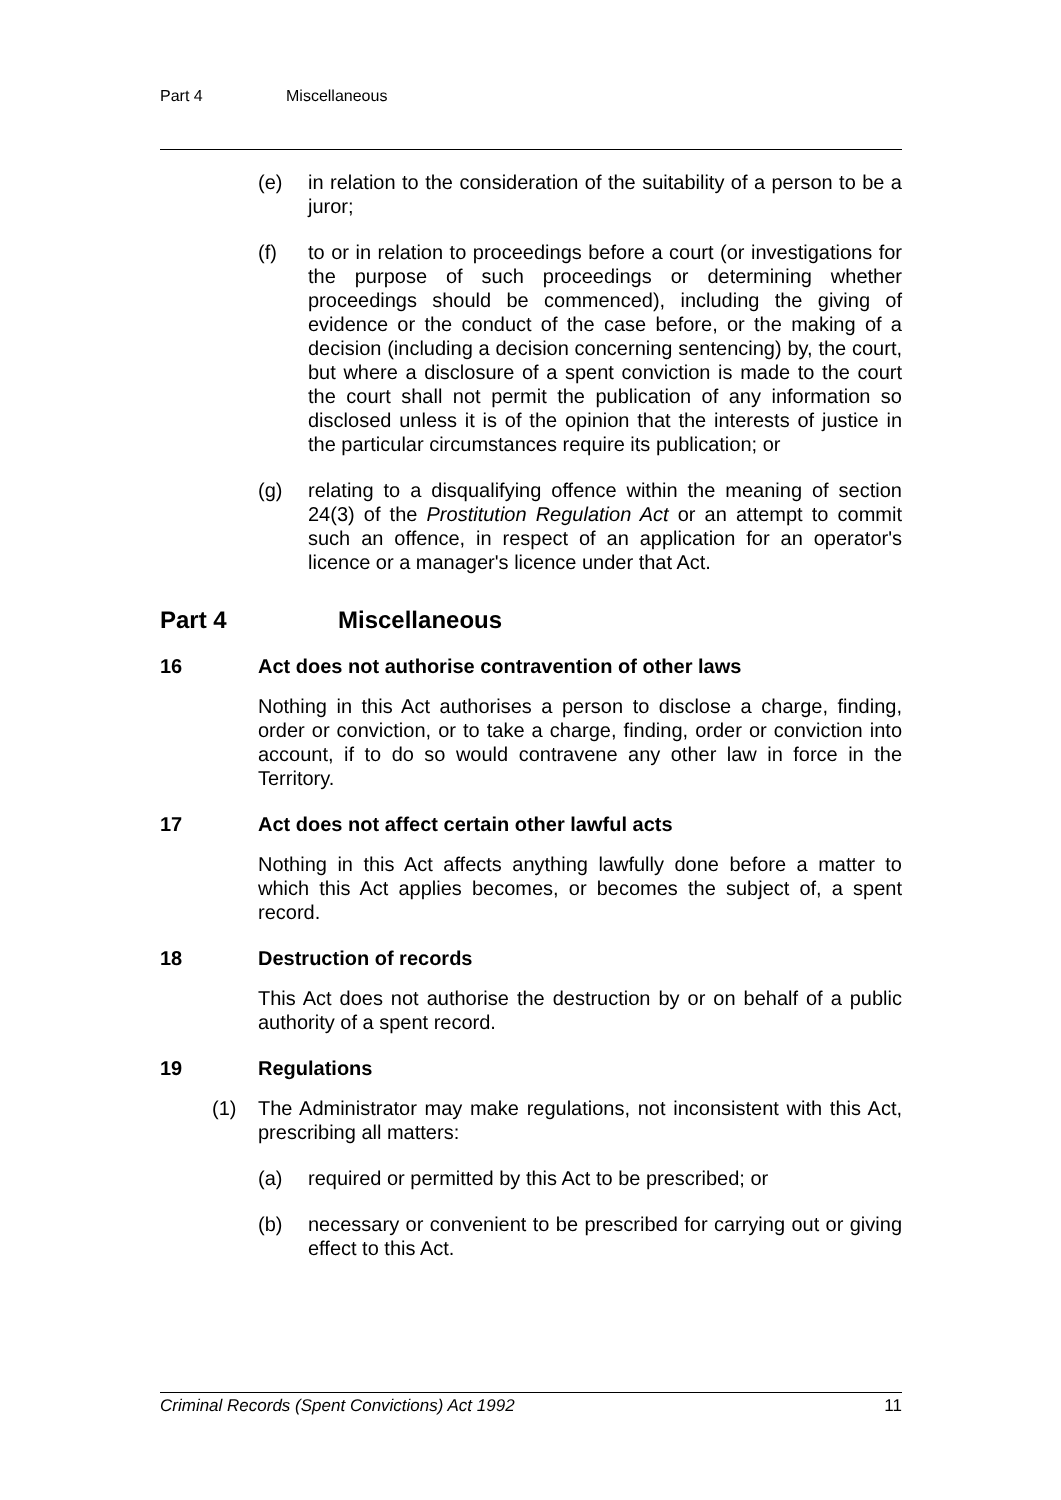Part 4 Miscellaneous
(e) in relation to the consideration of the suitability of a person to be a juror;
(f) to or in relation to proceedings before a court (or investigations for the purpose of such proceedings or determining whether proceedings should be commenced), including the giving of evidence or the conduct of the case before, or the making of a decision (including a decision concerning sentencing) by, the court, but where a disclosure of a spent conviction is made to the court the court shall not permit the publication of any information so disclosed unless it is of the opinion that the interests of justice in the particular circumstances require its publication; or
(g) relating to a disqualifying offence within the meaning of section 24(3) of the Prostitution Regulation Act or an attempt to commit such an offence, in respect of an application for an operator's licence or a manager's licence under that Act.
Part 4 Miscellaneous
16 Act does not authorise contravention of other laws
Nothing in this Act authorises a person to disclose a charge, finding, order or conviction, or to take a charge, finding, order or conviction into account, if to do so would contravene any other law in force in the Territory.
17 Act does not affect certain other lawful acts
Nothing in this Act affects anything lawfully done before a matter to which this Act applies becomes, or becomes the subject of, a spent record.
18 Destruction of records
This Act does not authorise the destruction by or on behalf of a public authority of a spent record.
19 Regulations
(1) The Administrator may make regulations, not inconsistent with this Act, prescribing all matters:
(a) required or permitted by this Act to be prescribed; or
(b) necessary or convenient to be prescribed for carrying out or giving effect to this Act.
Criminal Records (Spent Convictions) Act 1992 11